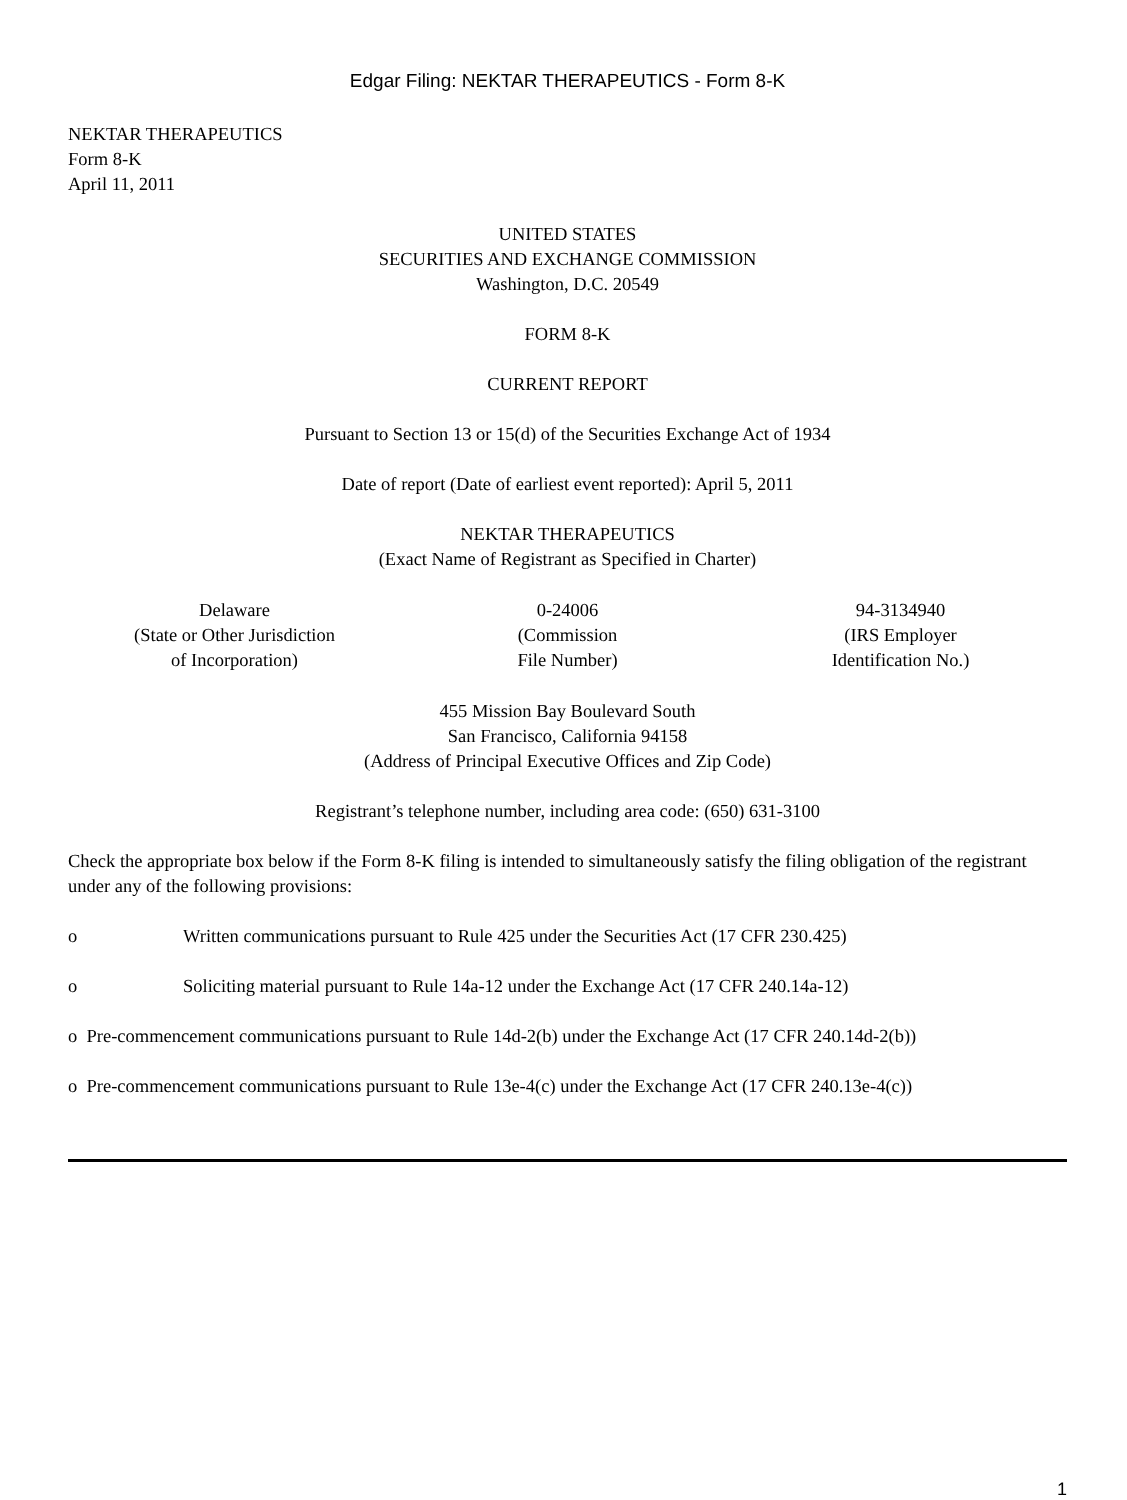Edgar Filing: NEKTAR THERAPEUTICS - Form 8-K
NEKTAR THERAPEUTICS
Form 8-K
April 11, 2011
UNITED STATES
SECURITIES AND EXCHANGE COMMISSION
Washington, D.C. 20549
FORM 8-K
CURRENT REPORT
Pursuant to Section 13 or 15(d) of the Securities Exchange Act of 1934
Date of report (Date of earliest event reported): April 5, 2011
NEKTAR THERAPEUTICS
(Exact Name of Registrant as Specified in Charter)
| Delaware (State or Other Jurisdiction of Incorporation) | 0-24006 (Commission File Number) | 94-3134940 (IRS Employer Identification No.) |
455 Mission Bay Boulevard South
San Francisco, California 94158
(Address of Principal Executive Offices and Zip Code)
Registrant’s telephone number, including area code: (650) 631-3100
Check the appropriate box below if the Form 8-K filing is intended to simultaneously satisfy the filing obligation of the registrant under any of the following provisions:
o Written communications pursuant to Rule 425 under the Securities Act (17 CFR 230.425)
o Soliciting material pursuant to Rule 14a-12 under the Exchange Act (17 CFR 240.14a-12)
o Pre-commencement communications pursuant to Rule 14d-2(b) under the Exchange Act (17 CFR 240.14d-2(b))
o Pre-commencement communications pursuant to Rule 13e-4(c) under the Exchange Act (17 CFR 240.13e-4(c))
1